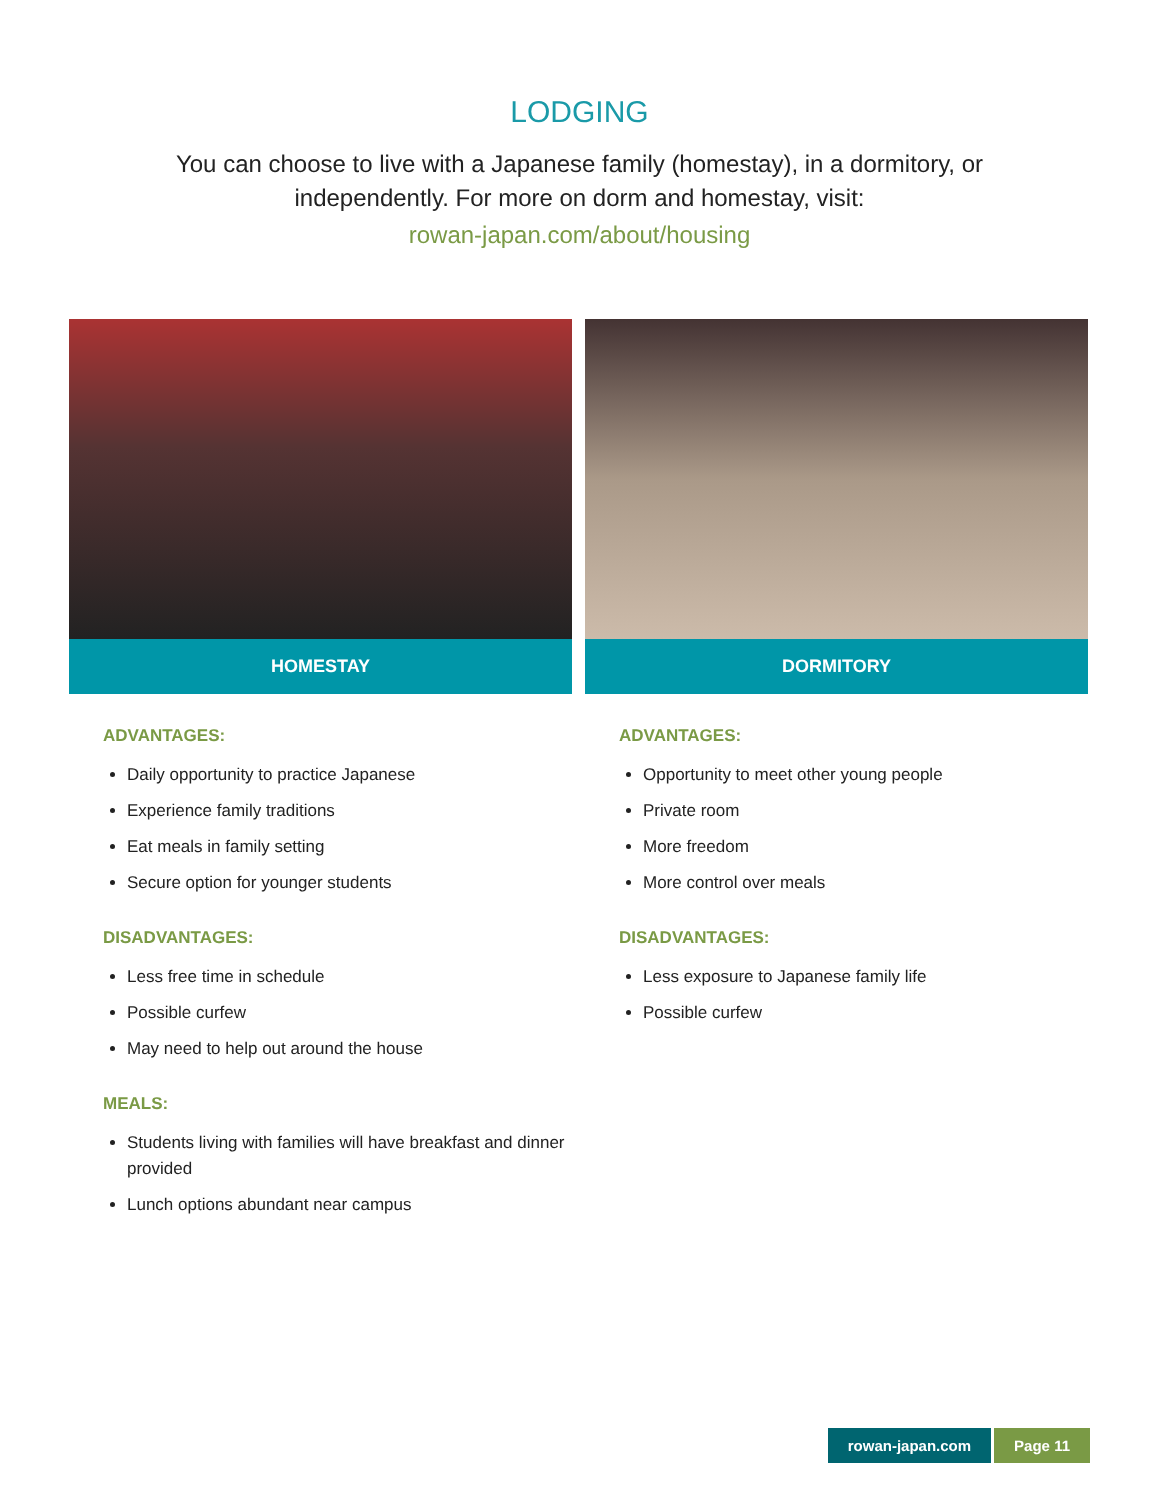LODGING
You can choose to live with a Japanese family (homestay), in a dormitory, or independently. For more on dorm and homestay, visit:
rowan-japan.com/about/housing
HOMESTAY
ADVANTAGES:
Daily opportunity to practice Japanese
Experience family traditions
Eat meals in family setting
Secure option for younger students
DISADVANTAGES:
Less free time in schedule
Possible curfew
May need to help out around the house
MEALS:
Students living with families will have breakfast and dinner provided
Lunch options abundant near campus
DORMITORY
ADVANTAGES:
Opportunity to meet other young people
Private room
More freedom
More control over meals
DISADVANTAGES:
Less exposure to Japanese family life
Possible curfew
rowan-japan.com Page 11